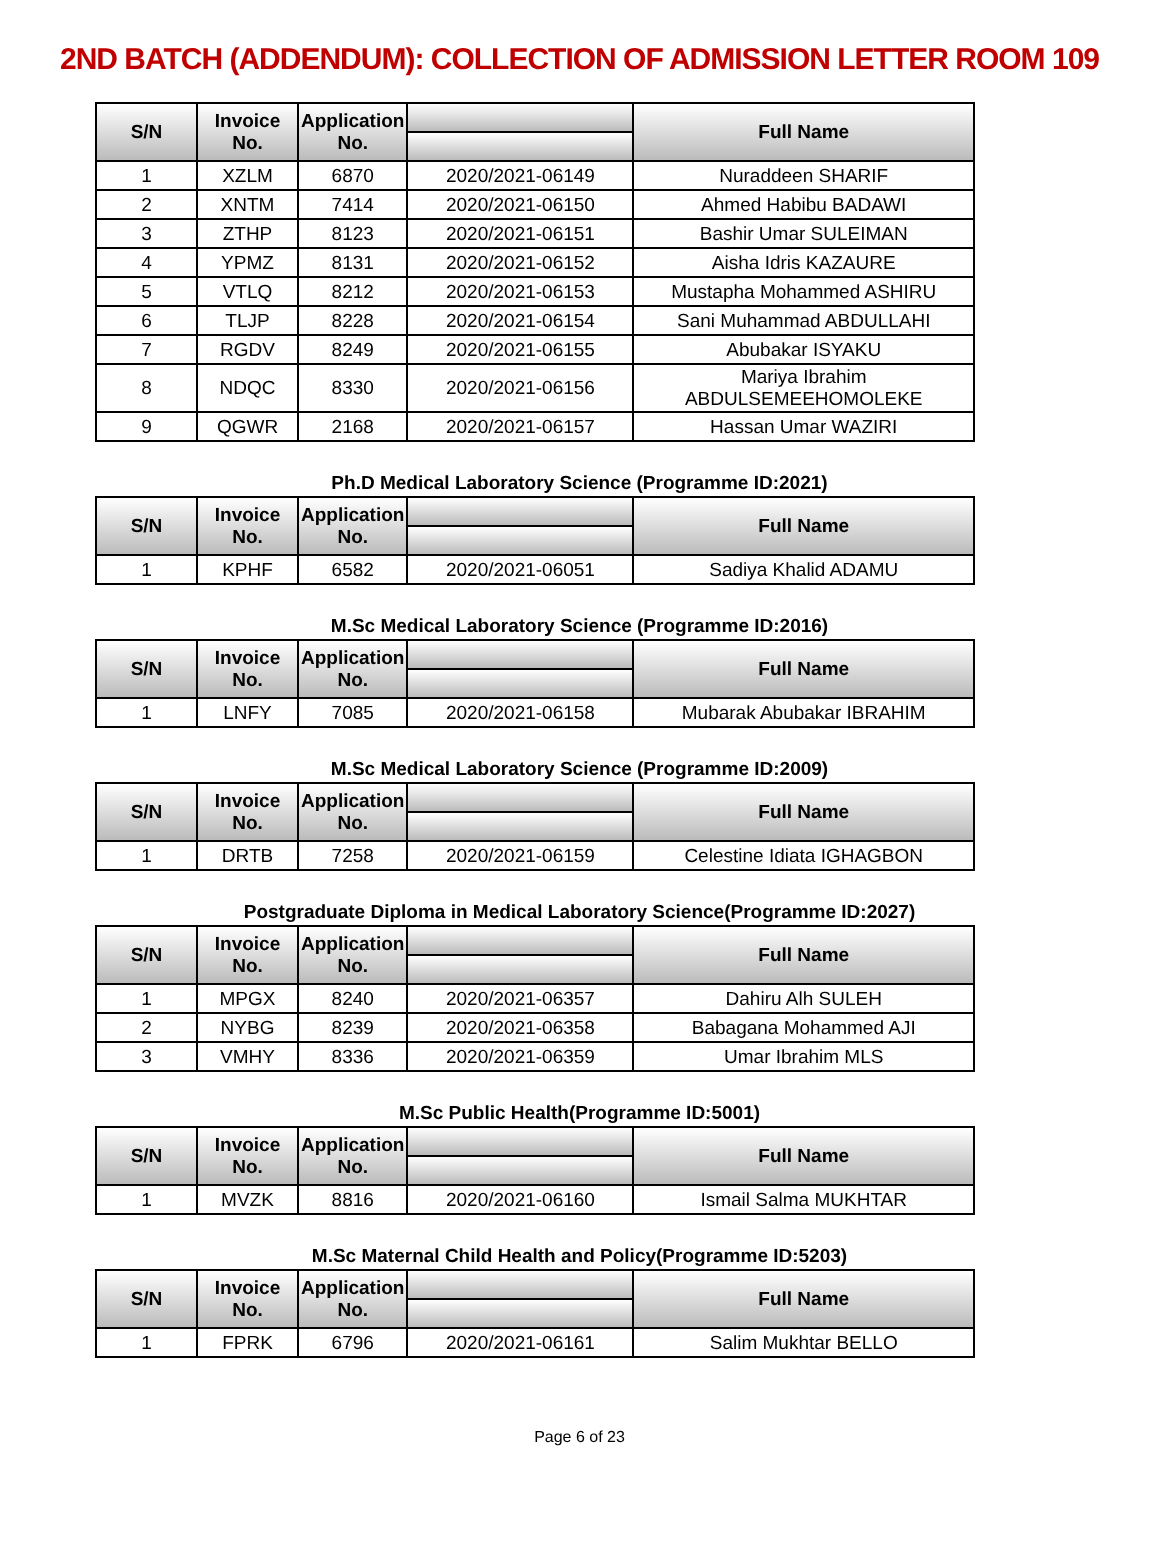2ND BATCH (ADDENDUM): COLLECTION OF ADMISSION LETTER ROOM 109
| S/N | Invoice No. | Application No. | | Full Name |
| --- | --- | --- | --- | --- |
| 1 | XZLM | 6870 | 2020/2021-06149 | Nuraddeen SHARIF |
| 2 | XNTM | 7414 | 2020/2021-06150 | Ahmed Habibu BADAWI |
| 3 | ZTHP | 8123 | 2020/2021-06151 | Bashir Umar SULEIMAN |
| 4 | YPMZ | 8131 | 2020/2021-06152 | Aisha Idris KAZAURE |
| 5 | VTLQ | 8212 | 2020/2021-06153 | Mustapha Mohammed ASHIRU |
| 6 | TLJP | 8228 | 2020/2021-06154 | Sani Muhammad ABDULLAHI |
| 7 | RGDV | 8249 | 2020/2021-06155 | Abubakar ISYAKU |
| 8 | NDQC | 8330 | 2020/2021-06156 | Mariya Ibrahim ABDULSEMEEHOMOLEKE |
| 9 | QGWR | 2168 | 2020/2021-06157 | Hassan Umar WAZIRI |
Ph.D Medical Laboratory Science (Programme ID:2021)
| S/N | Invoice No. | Application No. | | Full Name |
| --- | --- | --- | --- | --- |
| 1 | KPHF | 6582 | 2020/2021-06051 | Sadiya Khalid ADAMU |
M.Sc Medical Laboratory Science (Programme ID:2016)
| S/N | Invoice No. | Application No. | | Full Name |
| --- | --- | --- | --- | --- |
| 1 | LNFY | 7085 | 2020/2021-06158 | Mubarak Abubakar IBRAHIM |
M.Sc Medical Laboratory Science (Programme ID:2009)
| S/N | Invoice No. | Application No. | | Full Name |
| --- | --- | --- | --- | --- |
| 1 | DRTB | 7258 | 2020/2021-06159 | Celestine Idiata IGHAGBON |
Postgraduate Diploma in Medical Laboratory Science(Programme ID:2027)
| S/N | Invoice No. | Application No. | | Full Name |
| --- | --- | --- | --- | --- |
| 1 | MPGX | 8240 | 2020/2021-06357 | Dahiru Alh SULEH |
| 2 | NYBG | 8239 | 2020/2021-06358 | Babagana Mohammed AJI |
| 3 | VMHY | 8336 | 2020/2021-06359 | Umar Ibrahim MLS |
M.Sc Public Health(Programme ID:5001)
| S/N | Invoice No. | Application No. | | Full Name |
| --- | --- | --- | --- | --- |
| 1 | MVZK | 8816 | 2020/2021-06160 | Ismail Salma MUKHTAR |
M.Sc Maternal Child Health and Policy(Programme ID:5203)
| S/N | Invoice No. | Application No. | | Full Name |
| --- | --- | --- | --- | --- |
| 1 | FPRK | 6796 | 2020/2021-06161 | Salim Mukhtar BELLO |
Page 6 of 23